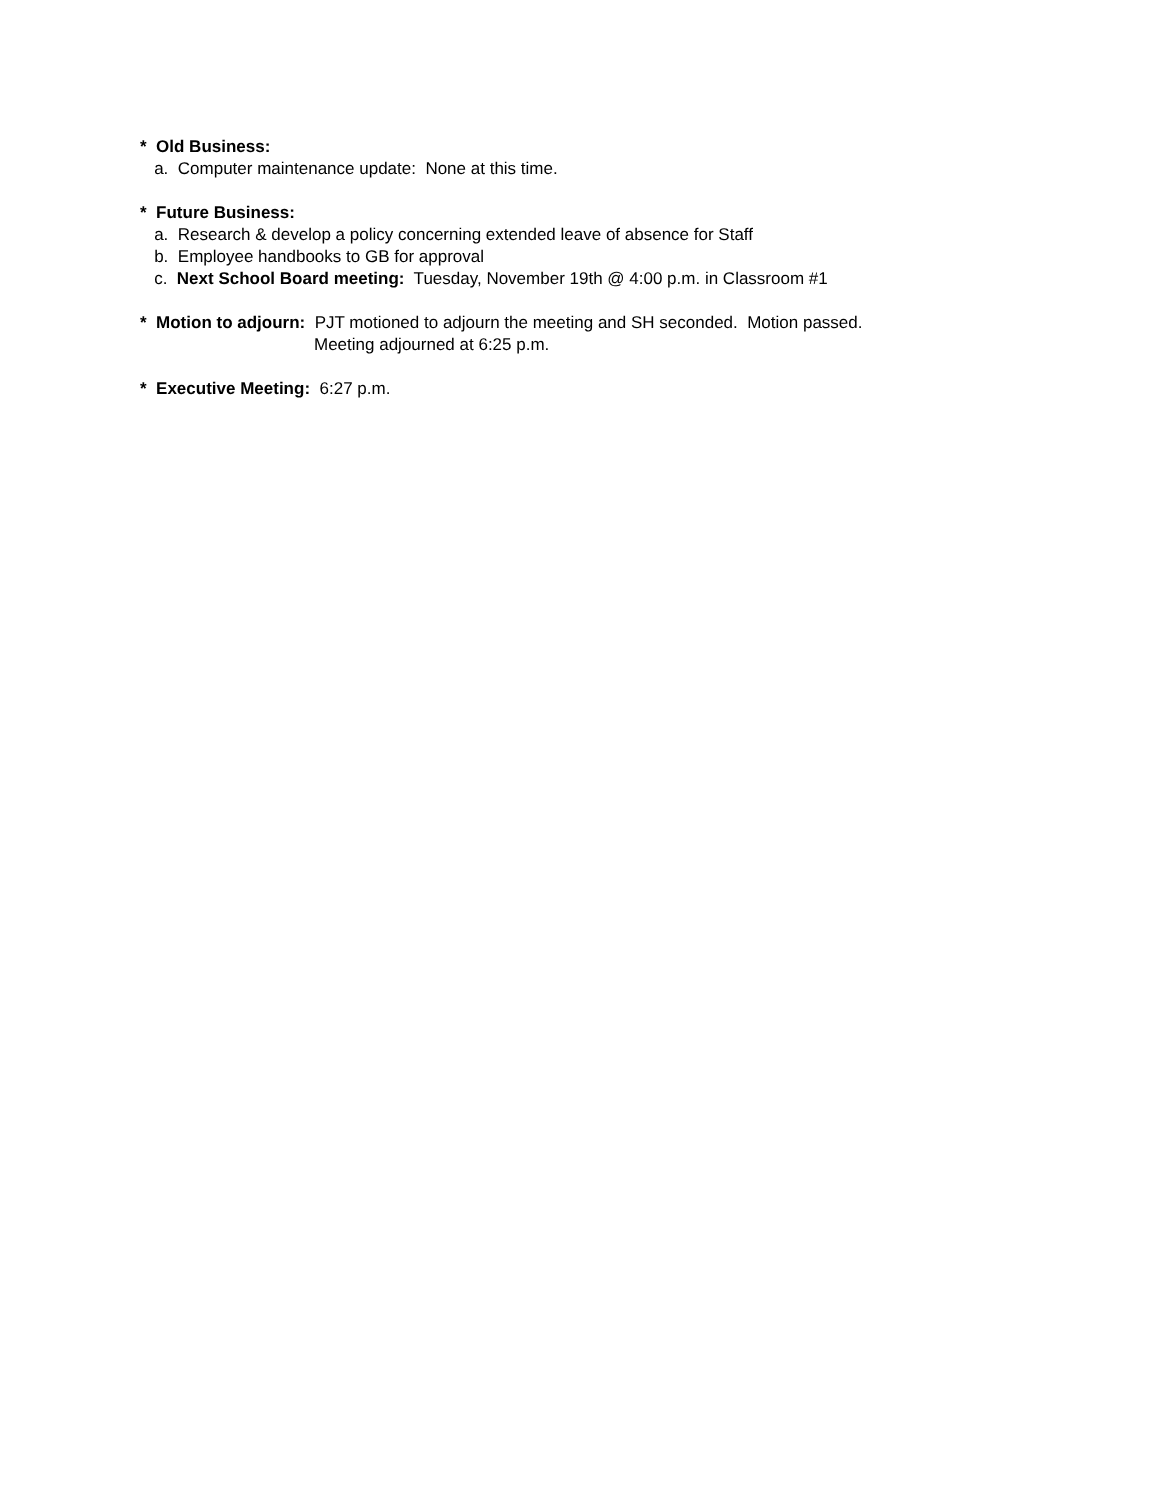* Old Business:
a. Computer maintenance update: None at this time.
* Future Business:
a. Research & develop a policy concerning extended leave of absence for Staff
b. Employee handbooks to GB for approval
c. Next School Board meeting: Tuesday, November 19th @ 4:00 p.m. in Classroom #1
* Motion to adjourn: PJT motioned to adjourn the meeting and SH seconded. Motion passed.
Meeting adjourned at 6:25 p.m.
* Executive Meeting: 6:27 p.m.